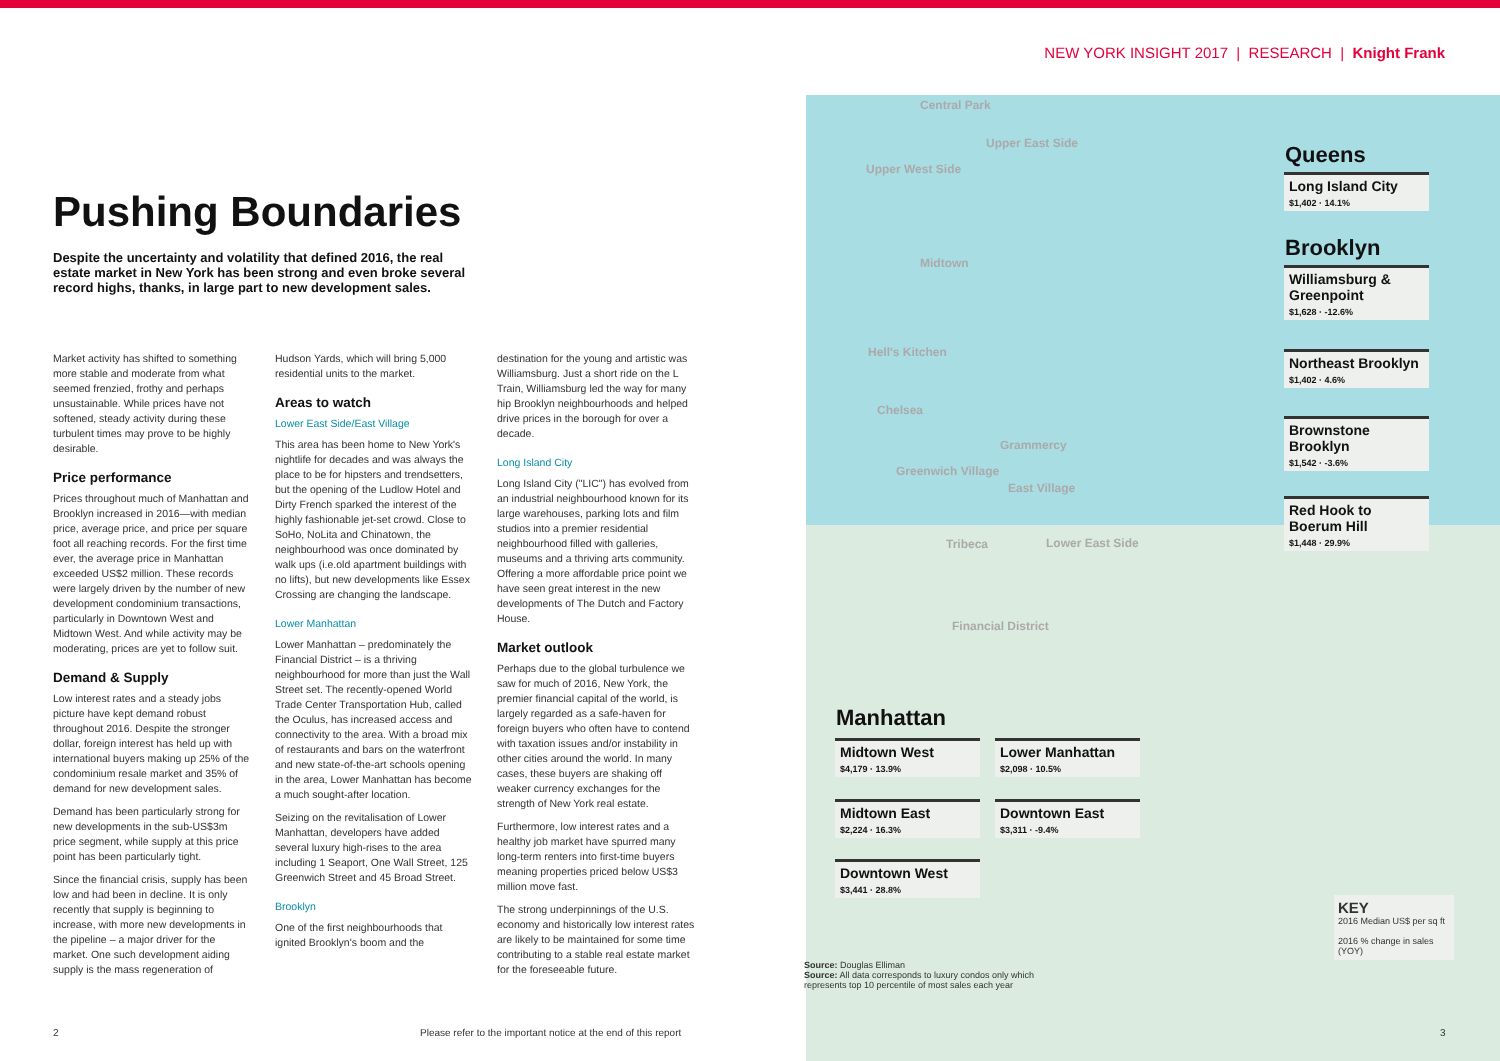NEW YORK INSIGHT 2017 | RESEARCH | Knight Frank
Pushing Boundaries
Despite the uncertainty and volatility that defined 2016, the real estate market in New York has been strong and even broke several record highs, thanks, in large part to new development sales.
Market activity has shifted to something more stable and moderate from what seemed frenzied, frothy and perhaps unsustainable. While prices have not softened, steady activity during these turbulent times may prove to be highly desirable.
Price performance
Prices throughout much of Manhattan and Brooklyn increased in 2016—with median price, average price, and price per square foot all reaching records. For the first time ever, the average price in Manhattan exceeded US$2 million. These records were largely driven by the number of new development condominium transactions, particularly in Downtown West and Midtown West. And while activity may be moderating, prices are yet to follow suit.
Demand & Supply
Low interest rates and a steady jobs picture have kept demand robust throughout 2016. Despite the stronger dollar, foreign interest has held up with international buyers making up 25% of the condominium resale market and 35% of demand for new development sales.
Demand has been particularly strong for new developments in the sub-US$3m price segment, while supply at this price point has been particularly tight.
Since the financial crisis, supply has been low and had been in decline. It is only recently that supply is beginning to increase, with more new developments in the pipeline – a major driver for the market. One such development aiding supply is the mass regeneration of
Hudson Yards, which will bring 5,000 residential units to the market.
Areas to watch
Lower East Side/East Village
This area has been home to New York's nightlife for decades and was always the place to be for hipsters and trendsetters, but the opening of the Ludlow Hotel and Dirty French sparked the interest of the highly fashionable jet-set crowd. Close to SoHo, NoLita and Chinatown, the neighbourhood was once dominated by walk ups (i.e.old apartment buildings with no lifts), but new developments like Essex Crossing are changing the landscape.
Lower Manhattan
Lower Manhattan – predominately the Financial District – is a thriving neighbourhood for more than just the Wall Street set. The recently-opened World Trade Center Transportation Hub, called the Oculus, has increased access and connectivity to the area. With a broad mix of restaurants and bars on the waterfront and new state-of-the-art schools opening in the area, Lower Manhattan has become a much sought-after location.
Seizing on the revitalisation of Lower Manhattan, developers have added several luxury high-rises to the area including 1 Seaport, One Wall Street, 125 Greenwich Street and 45 Broad Street.
Brooklyn
One of the first neighbourhoods that ignited Brooklyn's boom and the
destination for the young and artistic was Williamsburg. Just a short ride on the L Train, Williamsburg led the way for many hip Brooklyn neighbourhoods and helped drive prices in the borough for over a decade.
Long Island City
Long Island City ("LIC") has evolved from an industrial neighbourhood known for its large warehouses, parking lots and film studios into a premier residential neighbourhood filled with galleries, museums and a thriving arts community. Offering a more affordable price point we have seen great interest in the new developments of The Dutch and Factory House.
Market outlook
Perhaps due to the global turbulence we saw for much of 2016, New York, the premier financial capital of the world, is largely regarded as a safe-haven for foreign buyers who often have to contend with taxation issues and/or instability in other cities around the world. In many cases, these buyers are shaking off weaker currency exchanges for the strength of New York real estate.
Furthermore, low interest rates and a healthy job market have spurred many long-term renters into first-time buyers meaning properties priced below US$3 million move fast.
The strong underpinnings of the U.S. economy and historically low interest rates are likely to be maintained for some time contributing to a stable real estate market for the foreseeable future.
Central Park
Upper East Side
Upper West Side
Midtown
Hell's Kitchen
Chelsea
Grammercy
Greenwich Village
East Village
Tribeca Lower East Side
Financial District
Queens
Long Island City
$1,402 · 14.1%
Brooklyn
Williamsburg & Greenpoint
$1,628 · -12.6%
Northeast Brooklyn
$1,402 · 4.6%
Brownstone Brooklyn
$1,542 · -3.6%
Red Hook to Boerum Hill
$1,448 · 29.9%
Manhattan
Midtown West
$4,179 · 13.9%
Lower Manhattan
$2,098 · 10.5%
Midtown East
$2,224 · 16.3%
Downtown East
$3,311 · -9.4%
Downtown West
$3,441 · 28.8%
Source: Douglas Elliman
Source: All data corresponds to luxury condos only which represents top 10 percentile of most sales each year
KEY
2016 Median US$ per sq ft
2016 % change in sales (YOY)
2 Please refer to the important notice at the end of this report 3